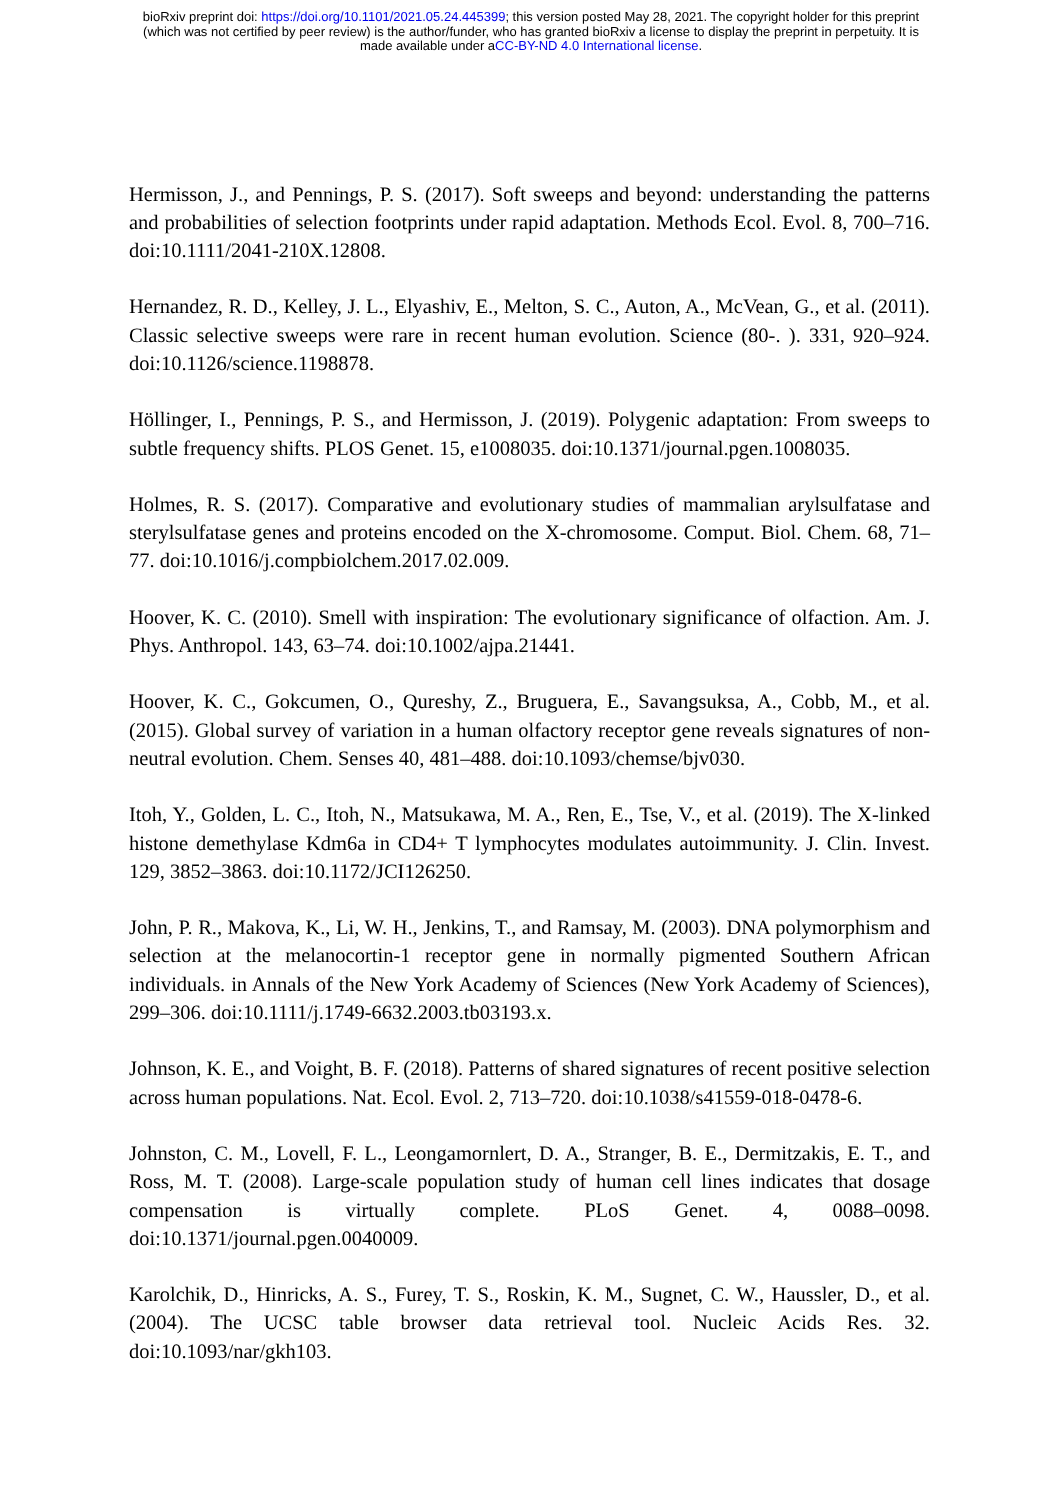bioRxiv preprint doi: https://doi.org/10.1101/2021.05.24.445399; this version posted May 28, 2021. The copyright holder for this preprint
(which was not certified by peer review) is the author/funder, who has granted bioRxiv a license to display the preprint in perpetuity. It is
made available under aCC-BY-ND 4.0 International license.
Hermisson, J., and Pennings, P. S. (2017). Soft sweeps and beyond: understanding the patterns and probabilities of selection footprints under rapid adaptation. Methods Ecol. Evol. 8, 700–716. doi:10.1111/2041-210X.12808.
Hernandez, R. D., Kelley, J. L., Elyashiv, E., Melton, S. C., Auton, A., McVean, G., et al. (2011). Classic selective sweeps were rare in recent human evolution. Science (80-. ). 331, 920–924. doi:10.1126/science.1198878.
Höllinger, I., Pennings, P. S., and Hermisson, J. (2019). Polygenic adaptation: From sweeps to subtle frequency shifts. PLOS Genet. 15, e1008035. doi:10.1371/journal.pgen.1008035.
Holmes, R. S. (2017). Comparative and evolutionary studies of mammalian arylsulfatase and sterylsulfatase genes and proteins encoded on the X-chromosome. Comput. Biol. Chem. 68, 71–77. doi:10.1016/j.compbiolchem.2017.02.009.
Hoover, K. C. (2010). Smell with inspiration: The evolutionary significance of olfaction. Am. J. Phys. Anthropol. 143, 63–74. doi:10.1002/ajpa.21441.
Hoover, K. C., Gokcumen, O., Qureshy, Z., Bruguera, E., Savangsuksa, A., Cobb, M., et al. (2015). Global survey of variation in a human olfactory receptor gene reveals signatures of non-neutral evolution. Chem. Senses 40, 481–488. doi:10.1093/chemse/bjv030.
Itoh, Y., Golden, L. C., Itoh, N., Matsukawa, M. A., Ren, E., Tse, V., et al. (2019). The X-linked histone demethylase Kdm6a in CD4+ T lymphocytes modulates autoimmunity. J. Clin. Invest. 129, 3852–3863. doi:10.1172/JCI126250.
John, P. R., Makova, K., Li, W. H., Jenkins, T., and Ramsay, M. (2003). DNA polymorphism and selection at the melanocortin-1 receptor gene in normally pigmented Southern African individuals. in Annals of the New York Academy of Sciences (New York Academy of Sciences), 299–306. doi:10.1111/j.1749-6632.2003.tb03193.x.
Johnson, K. E., and Voight, B. F. (2018). Patterns of shared signatures of recent positive selection across human populations. Nat. Ecol. Evol. 2, 713–720. doi:10.1038/s41559-018-0478-6.
Johnston, C. M., Lovell, F. L., Leongamornlert, D. A., Stranger, B. E., Dermitzakis, E. T., and Ross, M. T. (2008). Large-scale population study of human cell lines indicates that dosage compensation is virtually complete. PLoS Genet. 4, 0088–0098. doi:10.1371/journal.pgen.0040009.
Karolchik, D., Hinricks, A. S., Furey, T. S., Roskin, K. M., Sugnet, C. W., Haussler, D., et al. (2004). The UCSC table browser data retrieval tool. Nucleic Acids Res. 32. doi:10.1093/nar/gkh103.